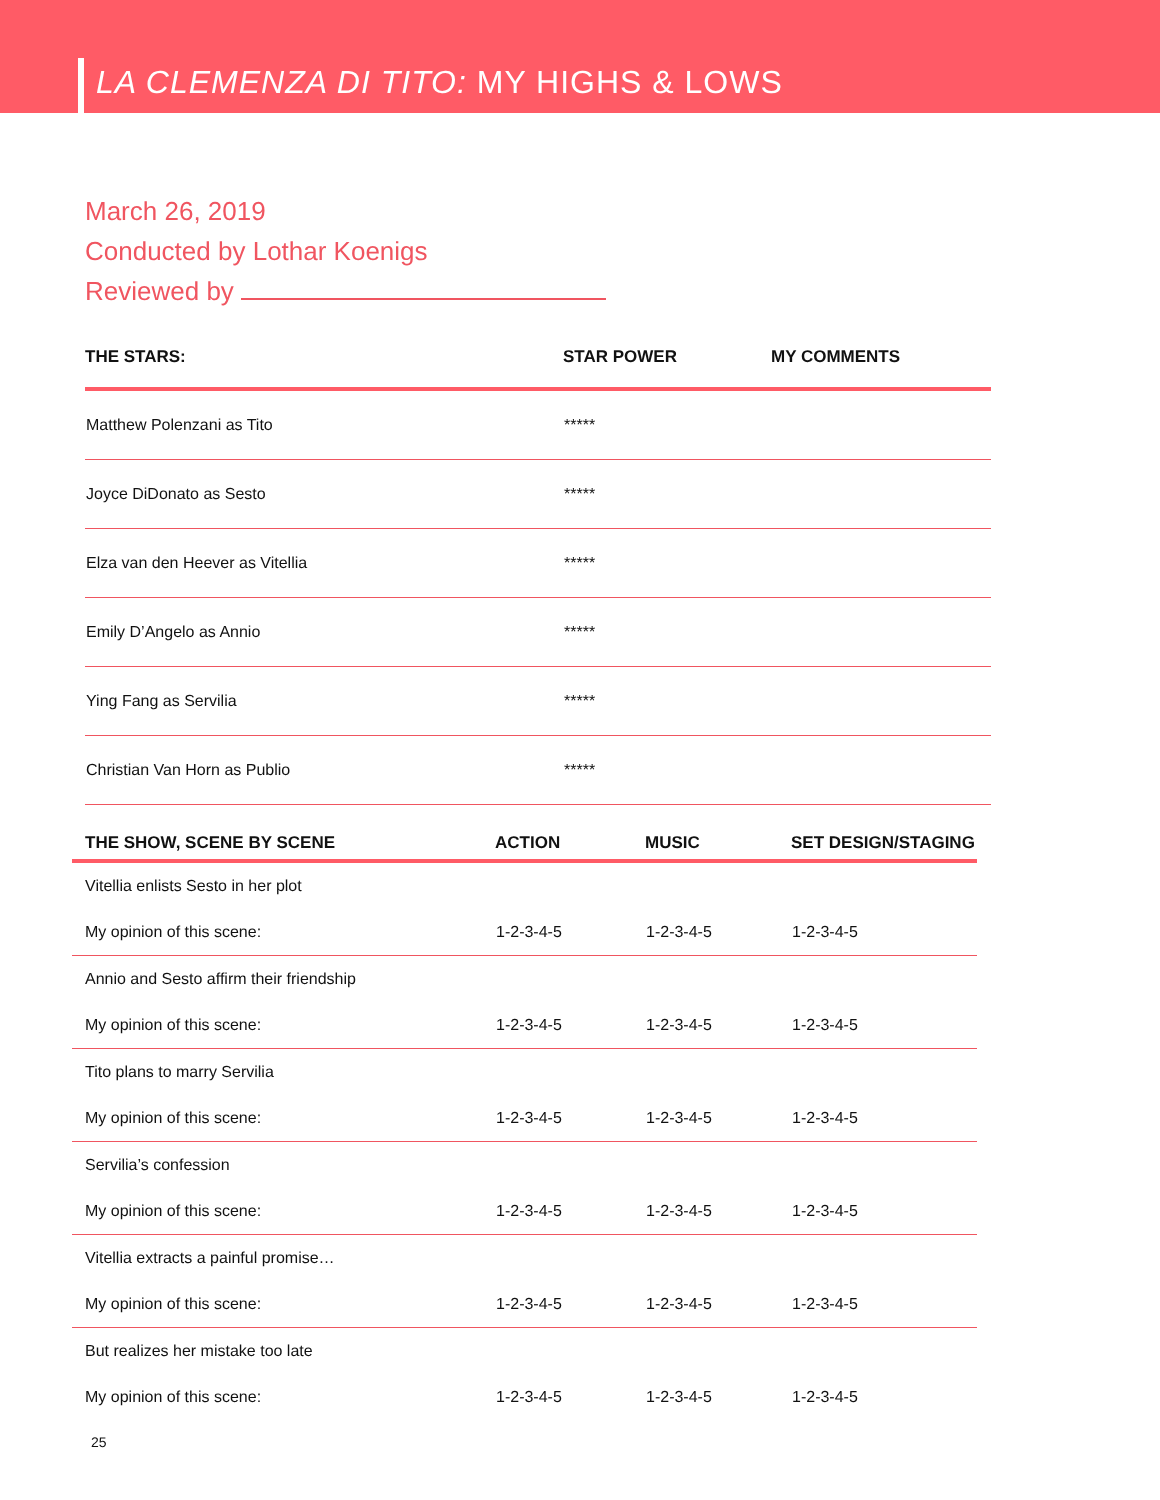LA CLEMENZA DI TITO: MY HIGHS & LOWS
March 26, 2019
Conducted by Lothar Koenigs
Reviewed by
| THE STARS: | STAR POWER | MY COMMENTS |
| --- | --- | --- |
| Matthew Polenzani as Tito | ***** | |
| Joyce DiDonato as Sesto | ***** | |
| Elza van den Heever as Vitellia | ***** | |
| Emily D’Angelo as Annio | ***** | |
| Ying Fang as Servilia | ***** | |
| Christian Van Horn as Publio | ***** | |
| THE SHOW, SCENE BY SCENE | ACTION | MUSIC | SET DESIGN/STAGING |
| --- | --- | --- | --- |
| Vitellia enlists Sesto in her plot | | | |
| My opinion of this scene: | 1-2-3-4-5 | 1-2-3-4-5 | 1-2-3-4-5 |
| Annio and Sesto affirm their friendship | | | |
| My opinion of this scene: | 1-2-3-4-5 | 1-2-3-4-5 | 1-2-3-4-5 |
| Tito plans to marry Servilia | | | |
| My opinion of this scene: | 1-2-3-4-5 | 1-2-3-4-5 | 1-2-3-4-5 |
| Servilia’s confession | | | |
| My opinion of this scene: | 1-2-3-4-5 | 1-2-3-4-5 | 1-2-3-4-5 |
| Vitellia extracts a painful promise… | | | |
| My opinion of this scene: | 1-2-3-4-5 | 1-2-3-4-5 | 1-2-3-4-5 |
| But realizes her mistake too late | | | |
| My opinion of this scene: | 1-2-3-4-5 | 1-2-3-4-5 | 1-2-3-4-5 |
25